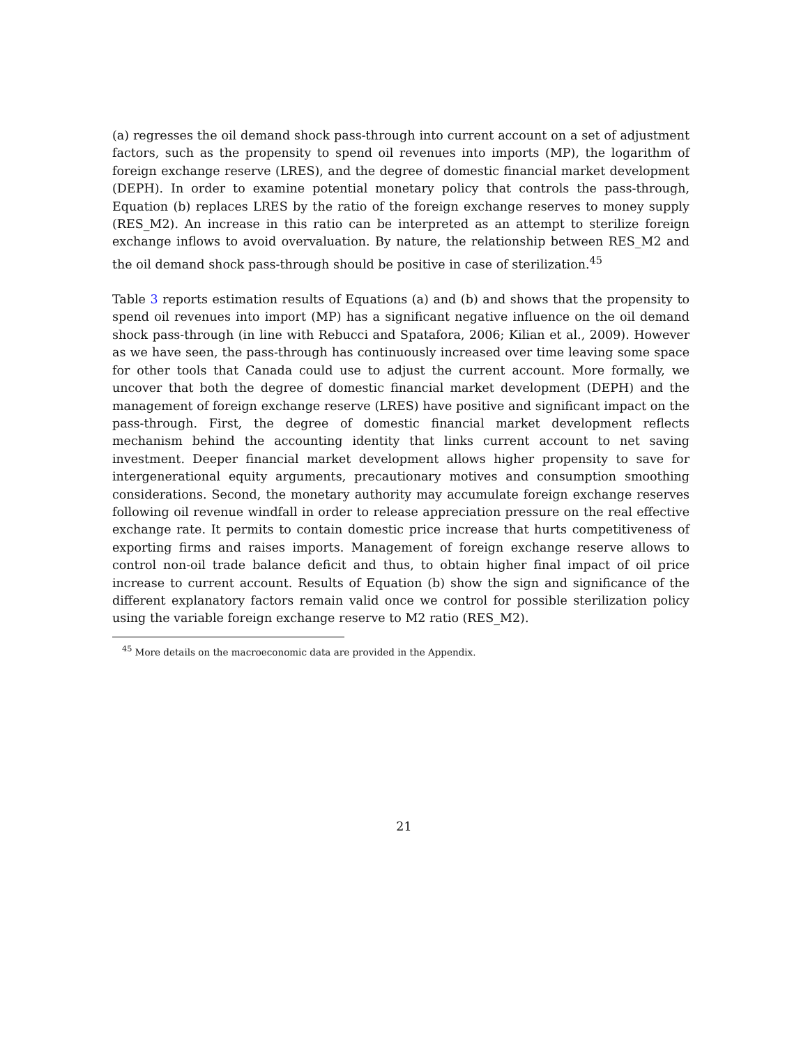(a) regresses the oil demand shock pass-through into current account on a set of adjustment factors, such as the propensity to spend oil revenues into imports (MP), the logarithm of foreign exchange reserve (LRES), and the degree of domestic financial market development (DEPH). In order to examine potential monetary policy that controls the pass-through, Equation (b) replaces LRES by the ratio of the foreign exchange reserves to money supply (RES_M2). An increase in this ratio can be interpreted as an attempt to sterilize foreign exchange inflows to avoid overvaluation. By nature, the relationship between RES_M2 and the oil demand shock pass-through should be positive in case of sterilization.<sup>45</sup>
Table 3 reports estimation results of Equations (a) and (b) and shows that the propensity to spend oil revenues into import (MP) has a significant negative influence on the oil demand shock pass-through (in line with Rebucci and Spatafora, 2006; Kilian et al., 2009). However as we have seen, the pass-through has continuously increased over time leaving some space for other tools that Canada could use to adjust the current account. More formally, we uncover that both the degree of domestic financial market development (DEPH) and the management of foreign exchange reserve (LRES) have positive and significant impact on the pass-through. First, the degree of domestic financial market development reflects mechanism behind the accounting identity that links current account to net saving investment. Deeper financial market development allows higher propensity to save for intergenerational equity arguments, precautionary motives and consumption smoothing considerations. Second, the monetary authority may accumulate foreign exchange reserves following oil revenue windfall in order to release appreciation pressure on the real effective exchange rate. It permits to contain domestic price increase that hurts competitiveness of exporting firms and raises imports. Management of foreign exchange reserve allows to control non-oil trade balance deficit and thus, to obtain higher final impact of oil price increase to current account. Results of Equation (b) show the sign and significance of the different explanatory factors remain valid once we control for possible sterilization policy using the variable foreign exchange reserve to M2 ratio (RES_M2).
<sup>45</sup> More details on the macroeconomic data are provided in the Appendix.
21